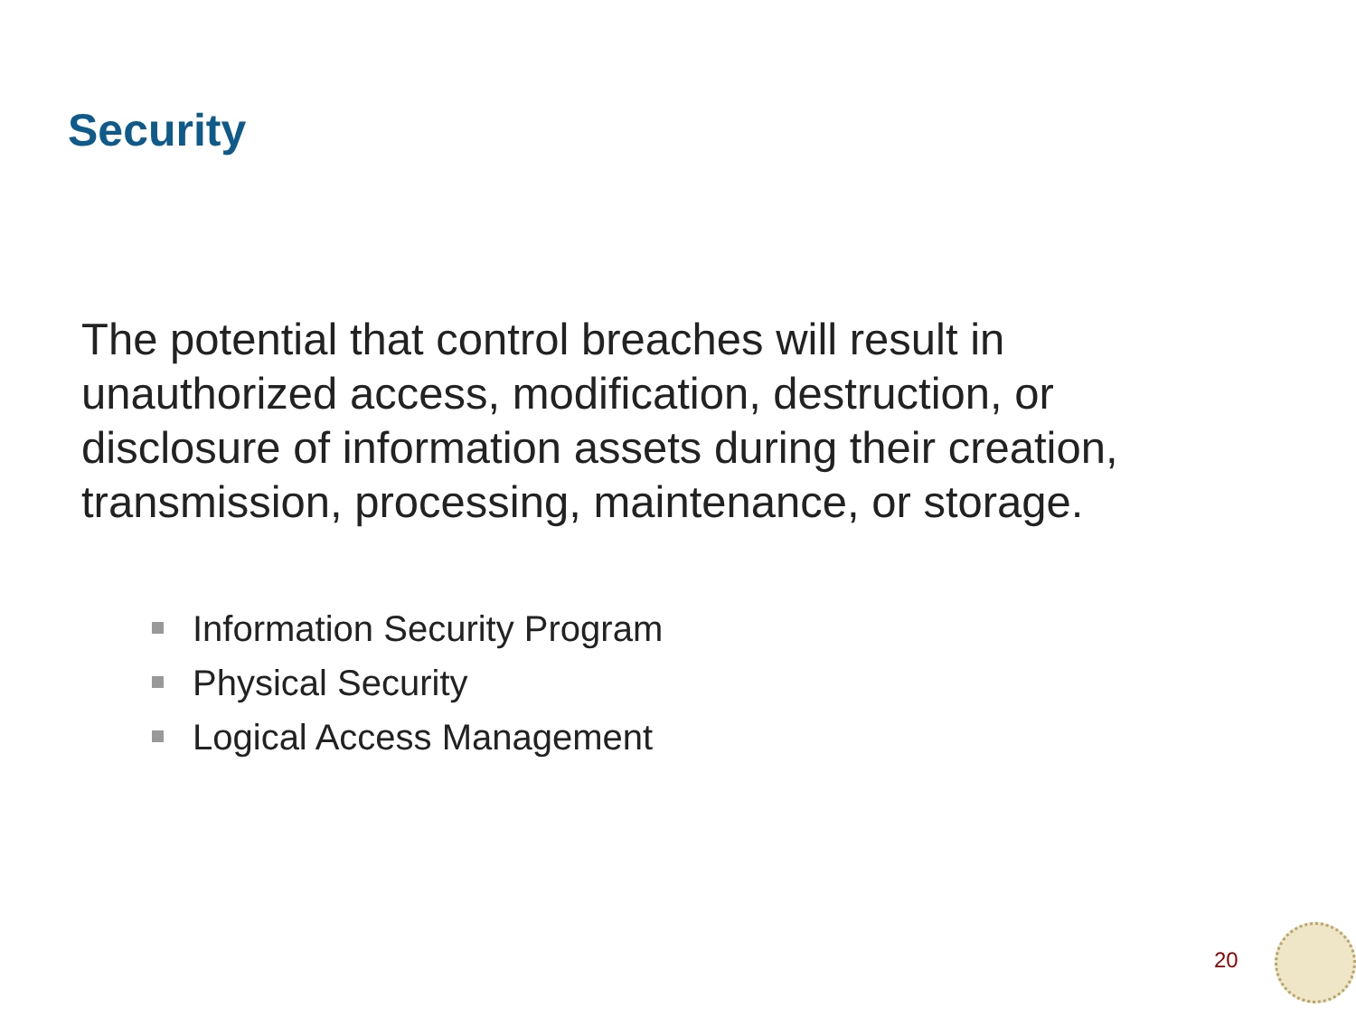Security
The potential that control breaches will result in unauthorized access, modification, destruction, or disclosure of information assets during their creation, transmission, processing, maintenance, or storage.
Information Security Program
Physical Security
Logical Access Management
20